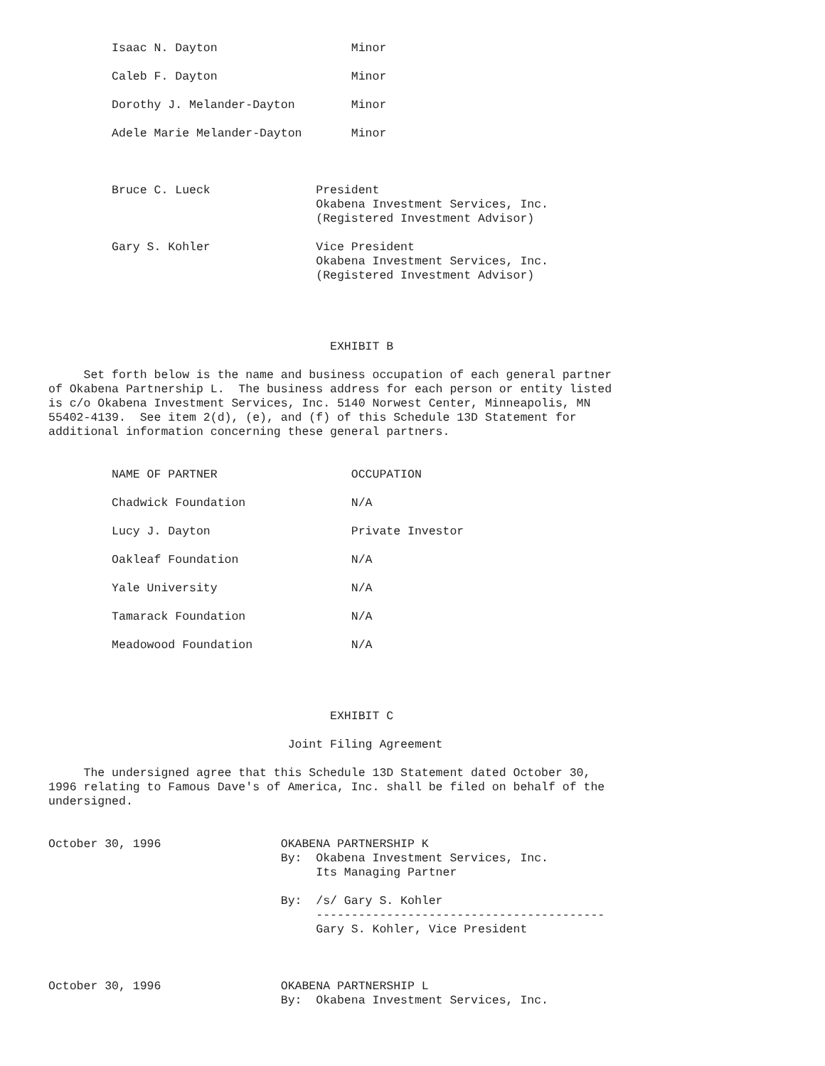Isaac N. Dayton                   Minor

         Caleb F. Dayton                   Minor

         Dorothy J. Melander-Dayton        Minor

         Adele Marie Melander-Dayton       Minor



         Bruce C. Lueck               President
                                      Okabena Investment Services, Inc.
                                      (Registered Investment Advisor)

         Gary S. Kohler               Vice President
                                      Okabena Investment Services, Inc.
                                      (Registered Investment Advisor)




                                        EXHIBIT B

     Set forth below is the name and business occupation of each general partner
of Okabena Partnership L.  The business address for each person or entity listed
is c/o Okabena Investment Services, Inc. 5140 Norwest Center, Minneapolis, MN
55402-4139.  See item 2(d), (e), and (f) of this Schedule 13D Statement for
additional information concerning these general partners.


         NAME OF PARTNER                   OCCUPATION

         Chadwick Foundation               N/A

         Lucy J. Dayton                    Private Investor

         Oakleaf Foundation                N/A

         Yale University                   N/A

         Tamarack Foundation               N/A

         Meadowood Foundation              N/A




                                        EXHIBIT C

                                  Joint Filing Agreement

     The undersigned agree that this Schedule 13D Statement dated October 30,
1996 relating to Famous Dave's of America, Inc. shall be filed on behalf of the
undersigned.


October 30, 1996                 OKABENA PARTNERSHIP K
                                 By:  Okabena Investment Services, Inc.
                                      Its Managing Partner

                                 By:  /s/ Gary S. Kohler
                                      -----------------------------------------
                                      Gary S. Kohler, Vice President



October 30, 1996                 OKABENA PARTNERSHIP L
                                 By:  Okabena Investment Services, Inc.